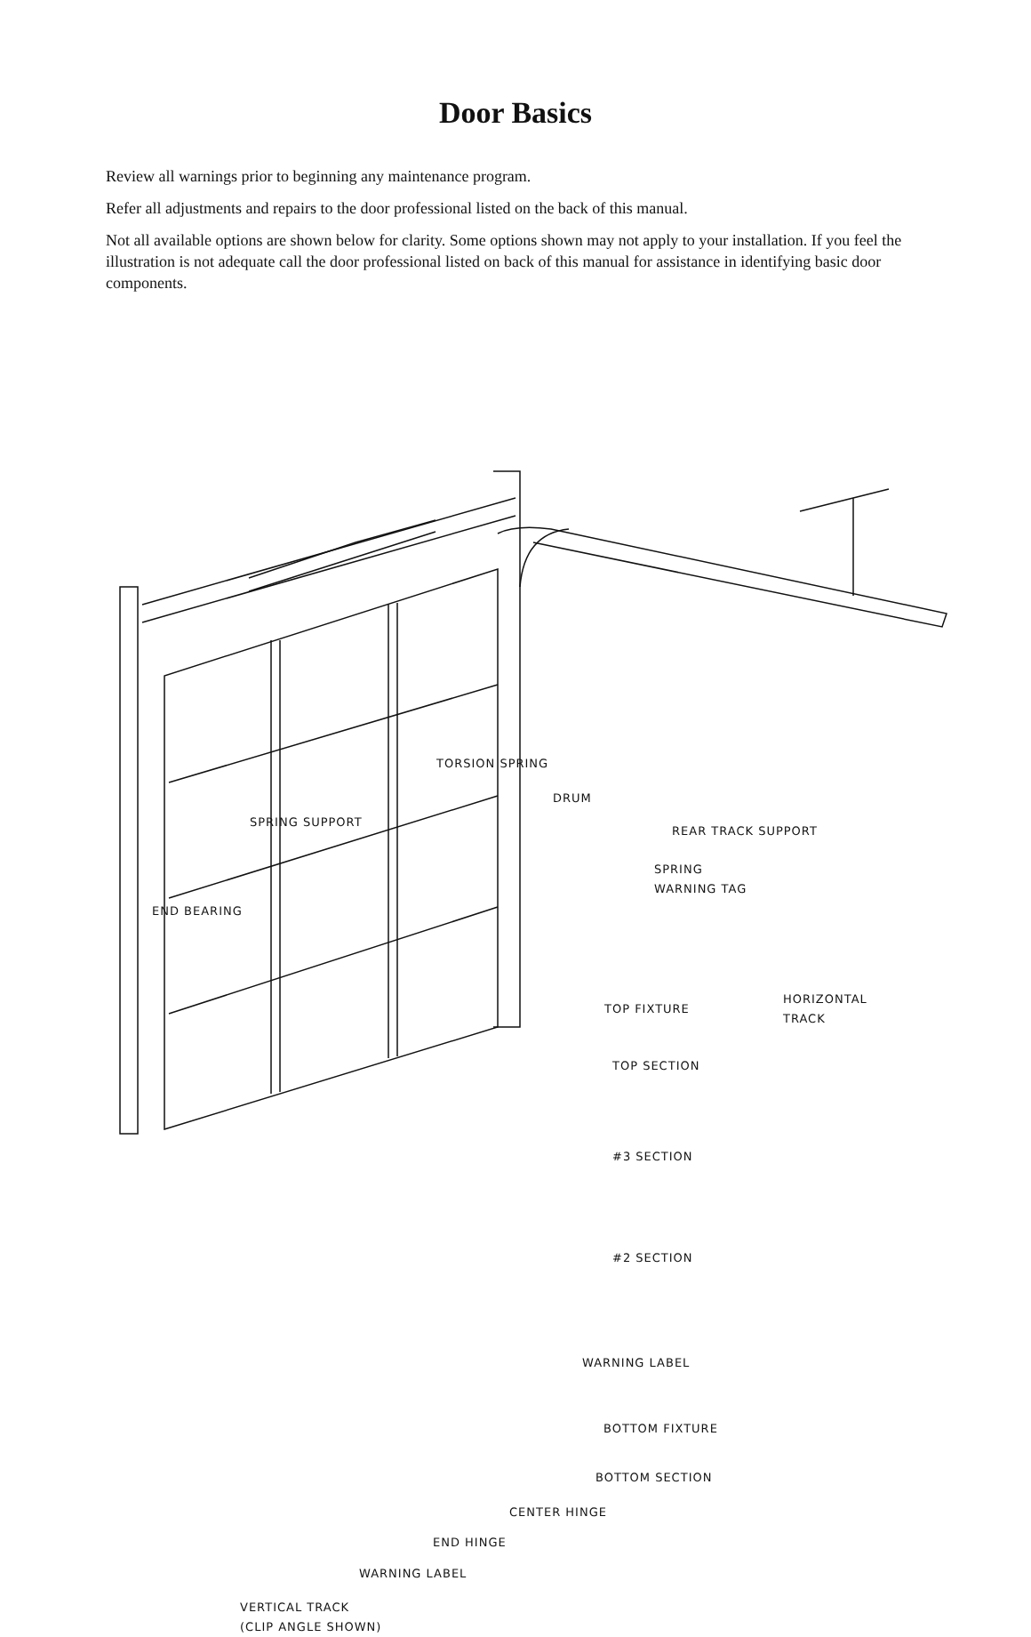Door Basics
Review all warnings prior to beginning any maintenance program.
Refer all adjustments and repairs to the door professional listed on the back of this manual.
Not all available options are shown below for clarity. Some options shown may not apply to your installation. If you feel the illustration is not adequate call the door professional listed on back of this manual for assistance in identifying basic door components.
TORSION SPRING
DRUM
SPRING SUPPORT
REAR TRACK SUPPORT
SPRING
WARNING TAG
END BEARING
HORIZONTAL
TRACK
TOP FIXTURE
TOP SECTION
#3 SECTION
#2 SECTION
WARNING LABEL
BOTTOM FIXTURE
BOTTOM SECTION
CENTER HINGE
END HINGE
WARNING LABEL
VERTICAL TRACK
(CLIP ANGLE SHOWN)